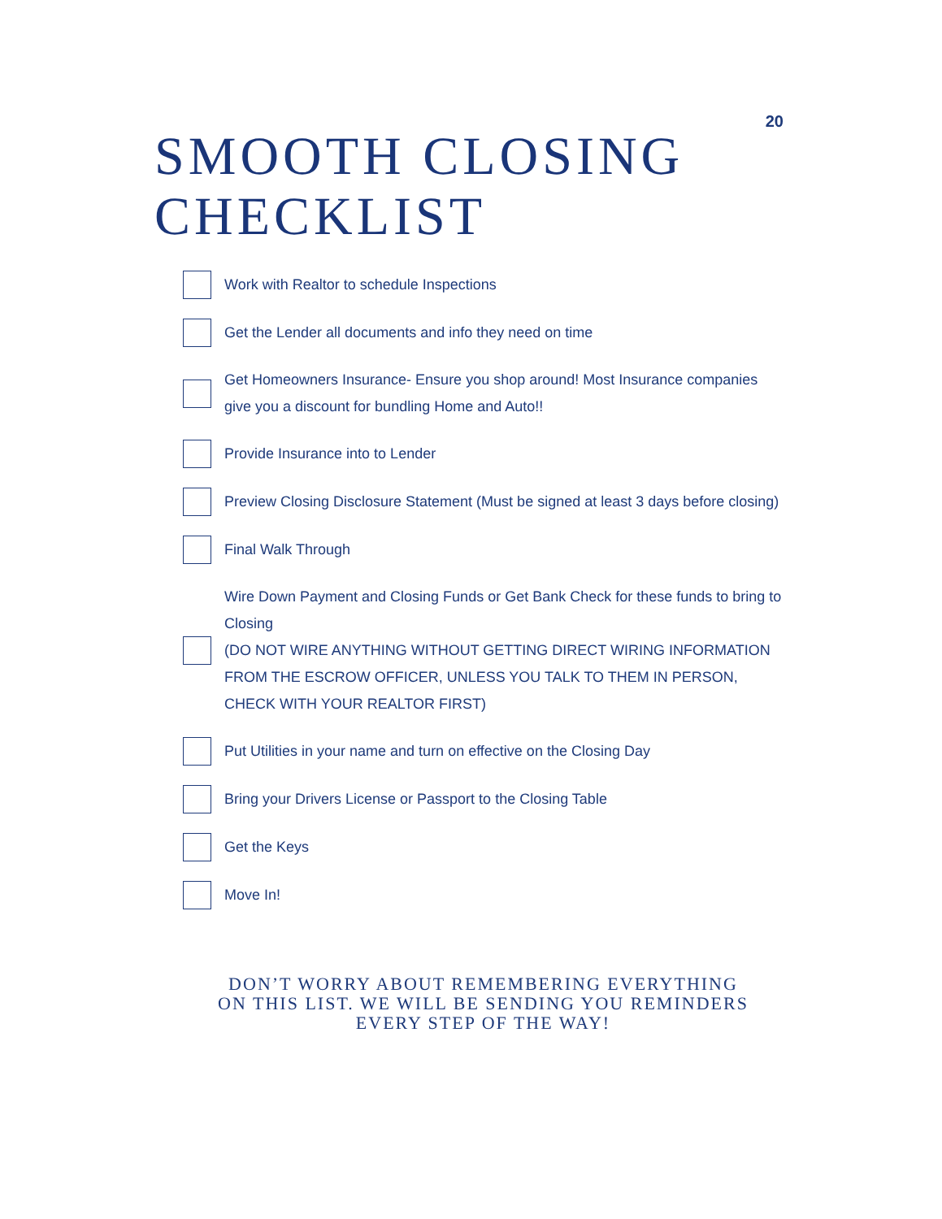20
SMOOTH CLOSING CHECKLIST
Work with Realtor to schedule Inspections
Get the Lender all documents and info they need on time
Get Homeowners Insurance- Ensure you shop around! Most Insurance companies give you a discount for bundling Home and Auto!!
Provide Insurance into to Lender
Preview Closing Disclosure Statement (Must be signed at least 3 days before closing)
Final Walk Through
Wire Down Payment and Closing Funds or Get Bank Check for these funds to bring to Closing
(DO NOT WIRE ANYTHING WITHOUT GETTING DIRECT WIRING INFORMATION FROM THE ESCROW OFFICER, UNLESS YOU TALK TO THEM IN PERSON, CHECK WITH YOUR REALTOR FIRST)
Put Utilities in your name and turn on effective on the Closing Day
Bring your Drivers License or Passport to the Closing Table
Get the Keys
Move In!
DON’T WORRY ABOUT REMEMBERING EVERYTHING ON THIS LIST. WE WILL BE SENDING YOU REMINDERS EVERY STEP OF THE WAY!